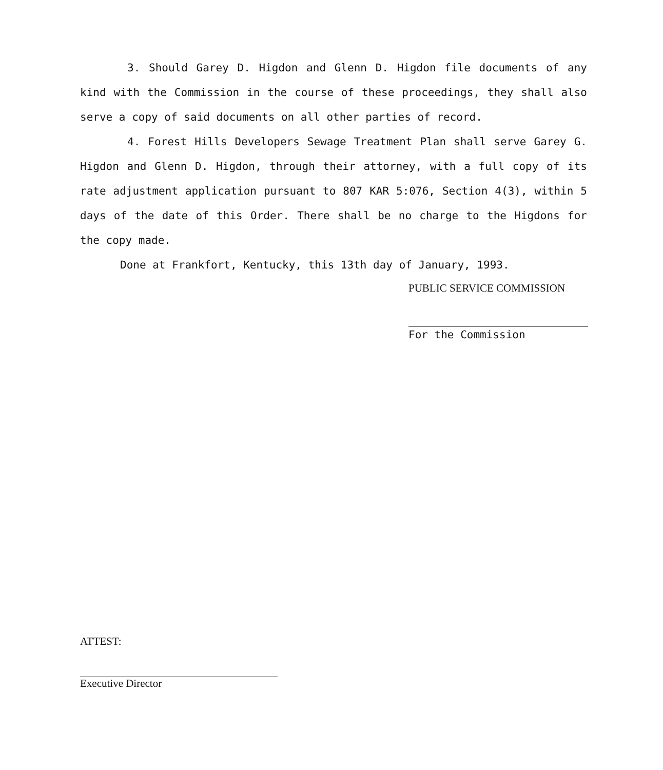3. Should Garey D. Higdon and Glenn D. Higdon file documents of any kind with the Commission in the course of these proceedings, they shall also serve a copy of said documents on all other parties of record.
4. Forest Hills Developers Sewage Treatment Plan shall serve Garey G. Higdon and Glenn D. Higdon, through their attorney, with a full copy of its rate adjustment application pursuant to 807 KAR 5:076, Section 4(3), within 5 days of the date of this Order. There shall be no charge to the Higdons for the copy made.
Done at Frankfort, Kentucky, this 13th day of January, 1993.
PUBLIC SERVICE COMMISSION
For the Commission
ATTEST:
Executive Director